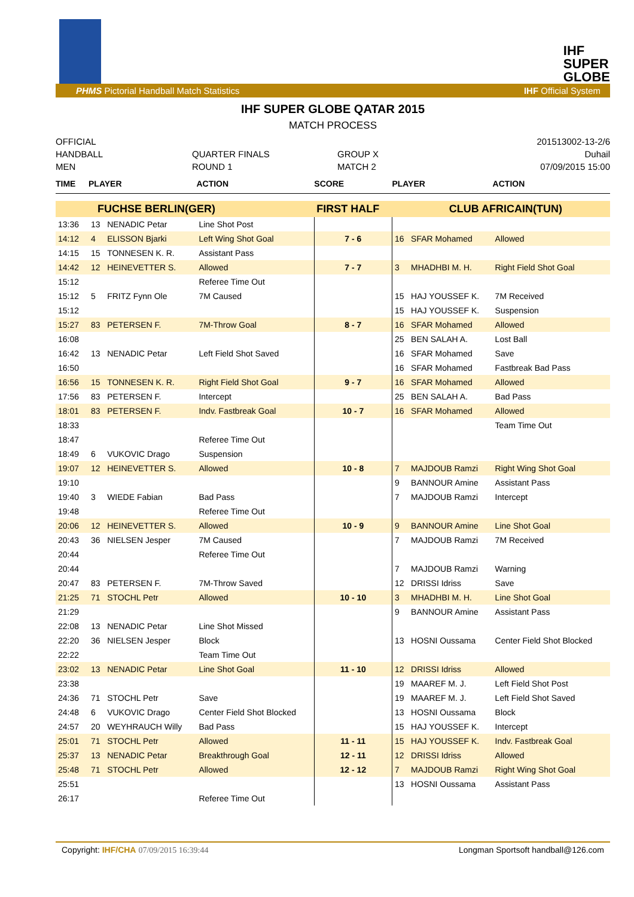IHF
SUPER
GLOBE
PHMS Pictorial Handball Match Statistics IHF Official System
IHF SUPER GLOBE QATAR 2015
MATCH PROCESS
OFFICIAL
HANDBALL
MEN
QUARTER FINALS
ROUND 1
GROUP X
MATCH 2
201513002-13-2/6
Duhail
07/09/2015 15:00
| TIME | PLAYER | | ACTION | SCORE | PLAYER | | ACTION |
| --- | --- | --- | --- | --- | --- | --- | --- |
| FUCHSE BERLIN(GER) | | | | FIRST HALF | CLUB AFRICAIN(TUN) | | |
| 13:36 | 13 | NENADIC Petar | Line Shot Post | | | | |
| 14:12 | 4 | ELISSON Bjarki | Left Wing Shot Goal | 7 - 6 | 16 | SFAR Mohamed | Allowed |
| 14:15 | 15 | TONNESEN K. R. | Assistant Pass | | | | |
| 14:42 | 12 | HEINEVETTER S. | Allowed | 7 - 7 | 3 | MHADHBI M. H. | Right Field Shot Goal |
| 15:12 | | | Referee Time Out | | | | |
| 15:12 | 5 | FRITZ Fynn Ole | 7M Caused | | 15 | HAJ YOUSSEF K. | 7M Received |
| 15:12 | | | | | 15 | HAJ YOUSSEF K. | Suspension |
| 15:27 | 83 | PETERSEN F. | 7M-Throw Goal | 8 - 7 | 16 | SFAR Mohamed | Allowed |
| 16:08 | | | | | 25 | BEN SALAH A. | Lost Ball |
| 16:42 | 13 | NENADIC Petar | Left Field Shot Saved | | 16 | SFAR Mohamed | Save |
| 16:50 | | | | | 16 | SFAR Mohamed | Fastbreak Bad Pass |
| 16:56 | 15 | TONNESEN K. R. | Right Field Shot Goal | 9 - 7 | 16 | SFAR Mohamed | Allowed |
| 17:56 | 83 | PETERSEN F. | Intercept | | 25 | BEN SALAH A. | Bad Pass |
| 18:01 | 83 | PETERSEN F. | Indv. Fastbreak Goal | 10 - 7 | 16 | SFAR Mohamed | Allowed |
| 18:33 | | | | | | | Team Time Out |
| 18:47 | | | Referee Time Out | | | | |
| 18:49 | 6 | VUKOVIC Drago | Suspension | | | | |
| 19:07 | 12 | HEINEVETTER S. | Allowed | 10 - 8 | 7 | MAJDOUB Ramzi | Right Wing Shot Goal |
| 19:10 | | | | | 9 | BANNOUR Amine | Assistant Pass |
| 19:40 | 3 | WIEDE Fabian | Bad Pass | | 7 | MAJDOUB Ramzi | Intercept |
| 19:48 | | | Referee Time Out | | | | |
| 20:06 | 12 | HEINEVETTER S. | Allowed | 10 - 9 | 9 | BANNOUR Amine | Line Shot Goal |
| 20:43 | 36 | NIELSEN Jesper | 7M Caused | | 7 | MAJDOUB Ramzi | 7M Received |
| 20:44 | | | Referee Time Out | | | | |
| 20:44 | | | | | 7 | MAJDOUB Ramzi | Warning |
| 20:47 | 83 | PETERSEN F. | 7M-Throw Saved | | 12 | DRISSI Idriss | Save |
| 21:25 | 71 | STOCHL Petr | Allowed | 10 - 10 | 3 | MHADHBI M. H. | Line Shot Goal |
| 21:29 | | | | | 9 | BANNOUR Amine | Assistant Pass |
| 22:08 | 13 | NENADIC Petar | Line Shot Missed | | | | |
| 22:20 | 36 | NIELSEN Jesper | Block | | 13 | HOSNI Oussama | Center Field Shot Blocked |
| 22:22 | | | Team Time Out | | | | |
| 23:02 | 13 | NENADIC Petar | Line Shot Goal | 11 - 10 | 12 | DRISSI Idriss | Allowed |
| 23:38 | | | | | 19 | MAAREF M. J. | Left Field Shot Post |
| 24:36 | 71 | STOCHL Petr | Save | | 19 | MAAREF M. J. | Left Field Shot Saved |
| 24:48 | 6 | VUKOVIC Drago | Center Field Shot Blocked | | 13 | HOSNI Oussama | Block |
| 24:57 | 20 | WEYHRAUCH Willy | Bad Pass | | 15 | HAJ YOUSSEF K. | Intercept |
| 25:01 | 71 | STOCHL Petr | Allowed | 11 - 11 | 15 | HAJ YOUSSEF K. | Indv. Fastbreak Goal |
| 25:37 | 13 | NENADIC Petar | Breakthrough Goal | 12 - 11 | 12 | DRISSI Idriss | Allowed |
| 25:48 | 71 | STOCHL Petr | Allowed | 12 - 12 | 7 | MAJDOUB Ramzi | Right Wing Shot Goal |
| 25:51 | | | | | 13 | HOSNI Oussama | Assistant Pass |
| 26:17 | | | Referee Time Out | | | | |
Copyright: IHF/CHA 07/09/2015 16:39:44 Longman Sportsoft handball@126.com